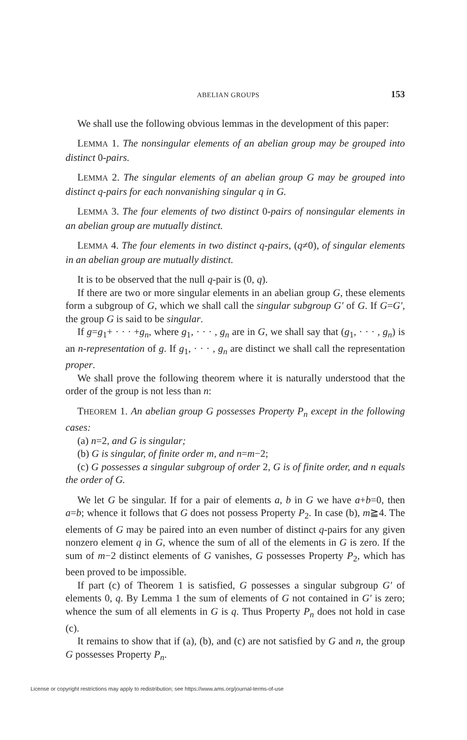ABELIAN GROUPS 153
We shall use the following obvious lemmas in the development of this paper:
LEMMA 1. The nonsingular elements of an abelian group may be grouped into distinct 0-pairs.
LEMMA 2. The singular elements of an abelian group G may be grouped into distinct q-pairs for each nonvanishing singular q in G.
LEMMA 3. The four elements of two distinct 0-pairs of nonsingular elements in an abelian group are mutually distinct.
LEMMA 4. The four elements in two distinct q-pairs, (q≠0), of singular elements in an abelian group are mutually distinct.
It is to be observed that the null q-pair is (0, q).
If there are two or more singular elements in an abelian group G, these elements form a subgroup of G, which we shall call the singular subgroup G′ of G. If G=G′, the group G is said to be singular.
If g=g<sub>1</sub>+ · · · +g<sub>n</sub>, where g<sub>1</sub>, · · · , g<sub>n</sub> are in G, we shall say that (g<sub>1</sub>, · · · , g<sub>n</sub>) is an n-representation of g. If g<sub>1</sub>, · · · , g<sub>n</sub> are distinct we shall call the representation proper.
We shall prove the following theorem where it is naturally understood that the order of the group is not less than n:
THEOREM 1. An abelian group G possesses Property P<sub>n</sub> except in the following cases:
(a) n=2, and G is singular;
(b) G is singular, of finite order m, and n=m−2;
(c) G possesses a singular subgroup of order 2, G is of finite order, and n equals the order of G.
We let G be singular. If for a pair of elements a, b in G we have a+b=0, then a=b; whence it follows that G does not possess Property P<sub>2</sub>. In case (b), m≧4. The elements of G may be paired into an even number of distinct q-pairs for any given nonzero element q in G, whence the sum of all of the elements in G is zero. If the sum of m−2 distinct elements of G vanishes, G possesses Property P<sub>2</sub>, which has been proved to be impossible.
If part (c) of Theorem 1 is satisfied, G possesses a singular subgroup G′ of elements 0, q. By Lemma 1 the sum of elements of G not contained in G′ is zero; whence the sum of all elements in G is q. Thus Property P<sub>n</sub> does not hold in case (c).
It remains to show that if (a), (b), and (c) are not satisfied by G and n, the group G possesses Property P<sub>n</sub>.
License or copyright restrictions may apply to redistribution; see https://www.ams.org/journal-terms-of-use